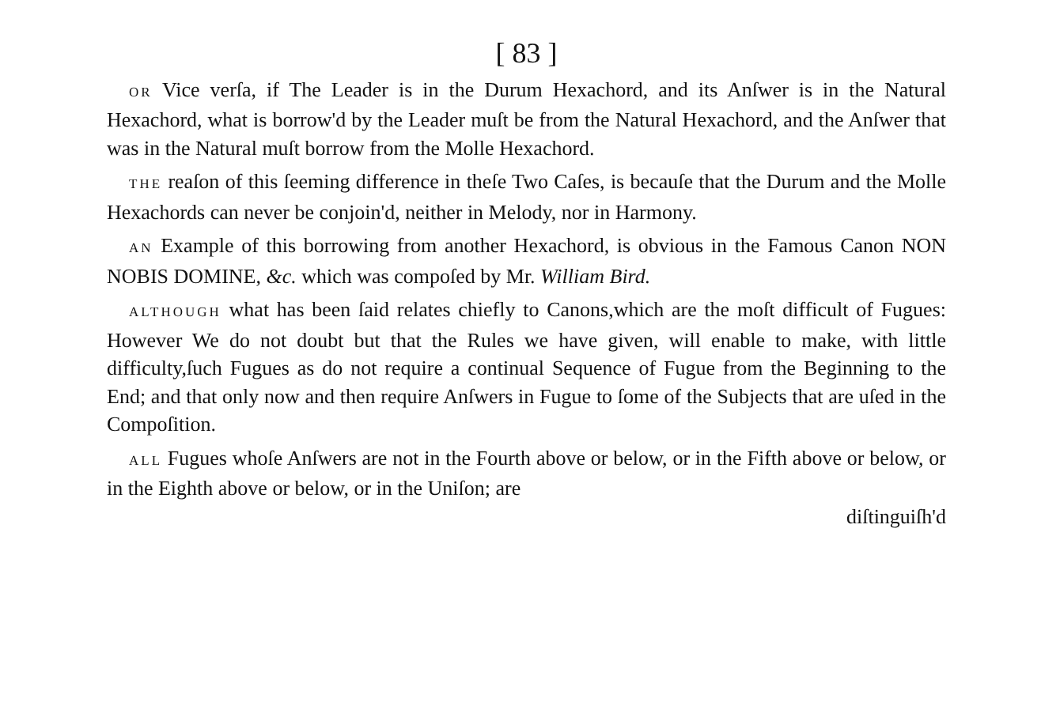[ 83 ]
OR Vice verſa, if The Leader is in the Durum Hexachord, and its Anſwer is in the Natural Hexachord, what is borrow'd by the Leader muſt be from the Natural Hexachord, and the Anſwer that was in the Natural muſt borrow from the Molle Hexachord.
THE reaſon of this ſeeming difference in theſe Two Caſes, is becauſe that the Durum and the Molle Hexachords can never be conjoin'd, neither in Melody, nor in Harmony.
AN Example of this borrowing from another Hexachord, is obvious in the Famous Canon NON NOBIS DOMINE, &c. which was compoſed by Mr. William Bird.
ALTHOUGH what has been ſaid relates chiefly to Canons,which are the moſt difficult of Fugues: However We do not doubt but that the Rules we have given, will enable to make, with little difficulty,ſuch Fugues as do not require a continual Sequence of Fugue from the Beginning to the End; and that only now and then require Anſwers in Fugue to ſome of the Subjects that are uſed in the Compoſition.
ALL Fugues whoſe Anſwers are not in the Fourth above or below, or in the Fifth above or below, or in the Eighth above or below, or in the Uniſon; are
diſtinguiſh'd